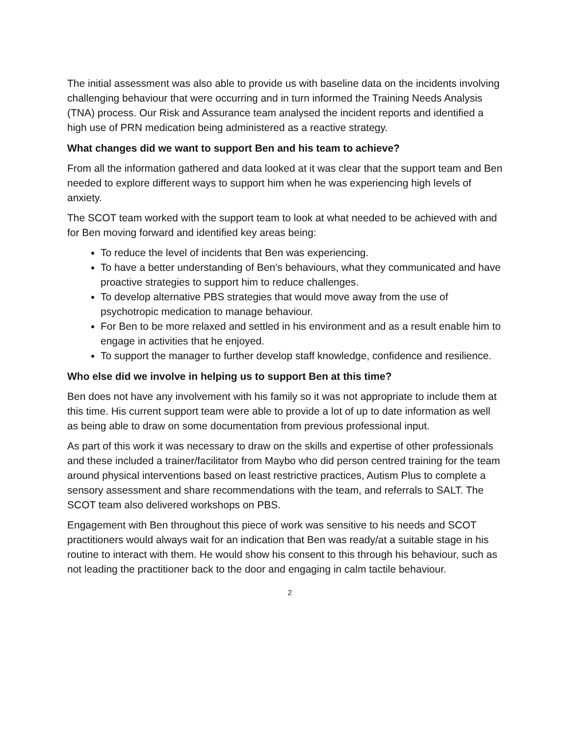The initial assessment was also able to provide us with baseline data on the incidents involving challenging behaviour that were occurring and in turn informed the Training Needs Analysis (TNA) process. Our Risk and Assurance team analysed the incident reports and identified a high use of PRN medication being administered as a reactive strategy.
What changes did we want to support Ben and his team to achieve?
From all the information gathered and data looked at it was clear that the support team and Ben needed to explore different ways to support him when he was experiencing high levels of anxiety.
The SCOT team worked with the support team to look at what needed to be achieved with and for Ben moving forward and identified key areas being:
To reduce the level of incidents that Ben was experiencing.
To have a better understanding of Ben’s behaviours, what they communicated and have proactive strategies to support him to reduce challenges.
To develop alternative PBS strategies that would move away from the use of psychotropic medication to manage behaviour.
For Ben to be more relaxed and settled in his environment and as a result enable him to engage in activities that he enjoyed.
To support the manager to further develop staff knowledge, confidence and resilience.
Who else did we involve in helping us to support Ben at this time?
Ben does not have any involvement with his family so it was not appropriate to include them at this time. His current support team were able to provide a lot of up to date information as well as being able to draw on some documentation from previous professional input.
As part of this work it was necessary to draw on the skills and expertise of other professionals and these included a trainer/facilitator from Maybo who did person centred training for the team around physical interventions based on least restrictive practices, Autism Plus to complete a sensory assessment and share recommendations with the team, and referrals to SALT. The SCOT team also delivered workshops on PBS.
Engagement with Ben throughout this piece of work was sensitive to his needs and SCOT practitioners would always wait for an indication that Ben was ready/at a suitable stage in his routine to interact with them. He would show his consent to this through his behaviour, such as not leading the practitioner back to the door and engaging in calm tactile behaviour.
2